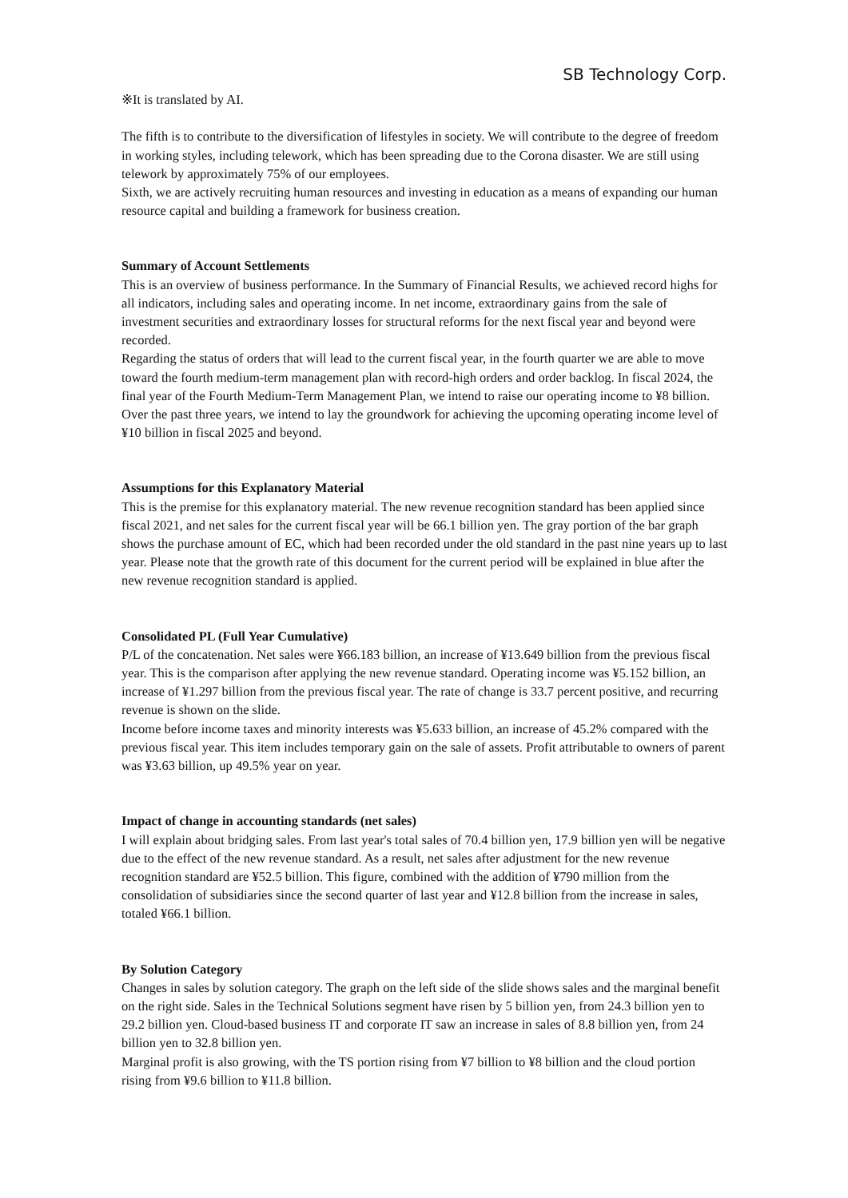SB Technology Corp.
※It is translated by AI.
The fifth is to contribute to the diversification of lifestyles in society. We will contribute to the degree of freedom in working styles, including telework, which has been spreading due to the Corona disaster. We are still using telework by approximately 75% of our employees.
Sixth, we are actively recruiting human resources and investing in education as a means of expanding our human resource capital and building a framework for business creation.
Summary of Account Settlements
This is an overview of business performance. In the Summary of Financial Results, we achieved record highs for all indicators, including sales and operating income. In net income, extraordinary gains from the sale of investment securities and extraordinary losses for structural reforms for the next fiscal year and beyond were recorded.
Regarding the status of orders that will lead to the current fiscal year, in the fourth quarter we are able to move toward the fourth medium-term management plan with record-high orders and order backlog. In fiscal 2024, the final year of the Fourth Medium-Term Management Plan, we intend to raise our operating income to ¥8 billion. Over the past three years, we intend to lay the groundwork for achieving the upcoming operating income level of ¥10 billion in fiscal 2025 and beyond.
Assumptions for this Explanatory Material
This is the premise for this explanatory material. The new revenue recognition standard has been applied since fiscal 2021, and net sales for the current fiscal year will be 66.1 billion yen. The gray portion of the bar graph shows the purchase amount of EC, which had been recorded under the old standard in the past nine years up to last year. Please note that the growth rate of this document for the current period will be explained in blue after the new revenue recognition standard is applied.
Consolidated PL (Full Year Cumulative)
P/L of the concatenation. Net sales were ¥66.183 billion, an increase of ¥13.649 billion from the previous fiscal year. This is the comparison after applying the new revenue standard. Operating income was ¥5.152 billion, an increase of ¥1.297 billion from the previous fiscal year. The rate of change is 33.7 percent positive, and recurring revenue is shown on the slide.
Income before income taxes and minority interests was ¥5.633 billion, an increase of 45.2% compared with the previous fiscal year. This item includes temporary gain on the sale of assets. Profit attributable to owners of parent was ¥3.63 billion, up 49.5% year on year.
Impact of change in accounting standards (net sales)
I will explain about bridging sales. From last year's total sales of 70.4 billion yen, 17.9 billion yen will be negative due to the effect of the new revenue standard. As a result, net sales after adjustment for the new revenue recognition standard are ¥52.5 billion. This figure, combined with the addition of ¥790 million from the consolidation of subsidiaries since the second quarter of last year and ¥12.8 billion from the increase in sales, totaled ¥66.1 billion.
By Solution Category
Changes in sales by solution category. The graph on the left side of the slide shows sales and the marginal benefit on the right side. Sales in the Technical Solutions segment have risen by 5 billion yen, from 24.3 billion yen to 29.2 billion yen. Cloud-based business IT and corporate IT saw an increase in sales of 8.8 billion yen, from 24 billion yen to 32.8 billion yen.
Marginal profit is also growing, with the TS portion rising from ¥7 billion to ¥8 billion and the cloud portion rising from ¥9.6 billion to ¥11.8 billion.